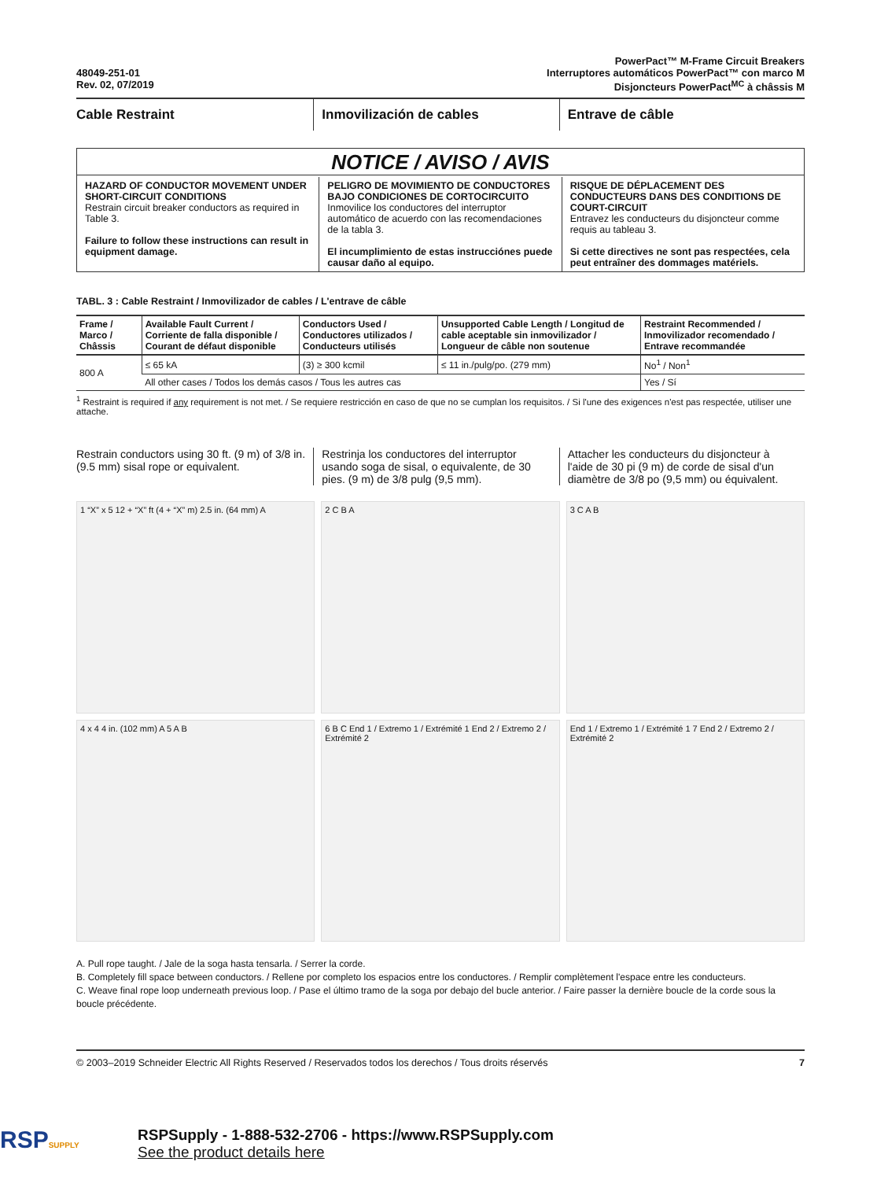48049-251-01
Rev. 02, 07/2019
PowerPact™ M-Frame Circuit Breakers
Interruptores automáticos PowerPact™ con marco M
Disjoncteurs PowerPact<sup>MC</sup> à châssis M
Cable Restraint Inmovilización de cables Entrave de câble
NOTICE / AVISO / AVIS
HAZARD OF CONDUCTOR MOVEMENT UNDER SHORT-CIRCUIT CONDITIONS
Restrain circuit breaker conductors as required in Table 3.
Failure to follow these instructions can result in equipment damage.
PELIGRO DE MOVIMIENTO DE CONDUCTORES BAJO CONDICIONES DE CORTOCIRCUITO
Inmovilice los conductores del interruptor automático de acuerdo con las recomendaciones de la tabla 3.
El incumplimiento de estas instrucciónes puede causar daño al equipo.
RISQUE DE DÉPLACEMENT DES CONDUCTEURS DANS DES CONDITIONS DE COURT-CIRCUIT
Entravez les conducteurs du disjoncteur comme requis au tableau 3.
Si cette directives ne sont pas respectées, cela peut entraîner des dommages matériels.
TABL. 3 : Cable Restraint / Inmovilizador de cables / L'entrave de câble
| Frame / Marco / Châssis | Available Fault Current / Corriente de falla disponible / Courant de défaut disponible | Conductors Used / Conductores utilizados / Conducteurs utilisés | Unsupported Cable Length / Longitud de cable aceptable sin inmovilizador / Longueur de câble non soutenue | Restraint Recommended / Inmovilizador recomendado / Entrave recommandée |
| --- | --- | --- | --- | --- |
| 800 A | ≤ 65 kA | (3) ≥ 300 kcmil | ≤ 11 in./pulg/po. (279 mm) | No<sup>1</sup> / Non<sup>1</sup> |
| | All other cases / Todos los demás casos / Tous les autres cas | | | Yes / Sí |
<sup>1</sup> Restraint is required if any requirement is not met. / Se requiere restricción en caso de que no se cumplan los requisitos. / Si l'une des exigences n'est pas respectée, utiliser une attache.
Restrain conductors using 30 ft. (9 m) of 3/8 in. (9.5 mm) sisal rope or equivalent.
Restrinja los conductores del interruptor usando soga de sisal, o equivalente, de 30 pies. (9 m) de 3/8 pulg (9,5 mm).
Attacher les conducteurs du disjoncteur à l'aide de 30 pi (9 m) de corde de sisal d'un diamètre de 3/8 po (9,5 mm) ou équivalent.
1 “X” x 5 12 + “X” ft (4 + “X” m) 2.5 in. (64 mm) A
2 C B A
3 C A B
4 x 4 4 in. (102 mm) A 5 A B
6 B C End 1 / Extremo 1 / Extrémité 1 End 2 / Extremo 2 / Extrémité 2
End 1 / Extremo 1 / Extrémité 1 7 End 2 / Extremo 2 / Extrémité 2
A. Pull rope taught. / Jale de la soga hasta tensarla. / Serrer la corde.
B. Completely fill space between conductors. / Rellene por completo los espacios entre los conductores. / Remplir complètement l'espace entre les conducteurs.
C. Weave final rope loop underneath previous loop. / Pase el último tramo de la soga por debajo del bucle anterior. / Faire passer la dernière boucle de la corde sous la boucle précédente.
© 2003–2019 Schneider Electric All Rights Reserved / Reservados todos los derechos / Tous droits réservés 7
RSPSUPPLY
RSPSupply - 1-888-532-2706 - https://www.RSPSupply.com
See the product details here